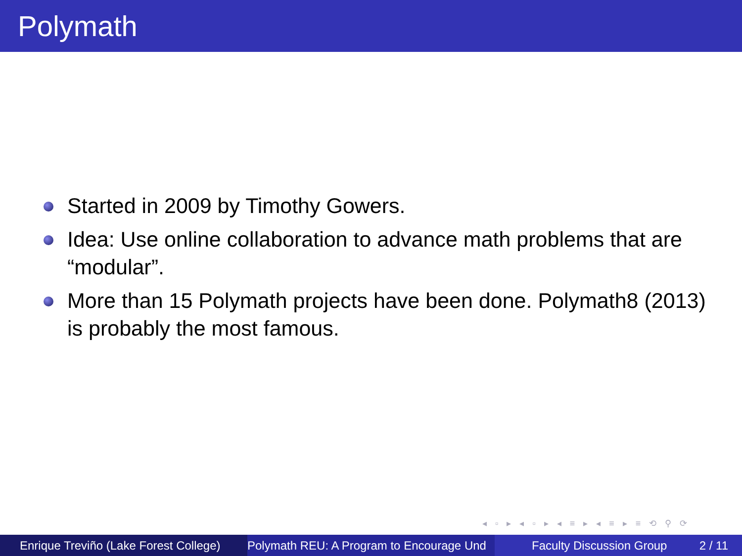Polymath
Started in 2009 by Timothy Gowers.
Idea: Use online collaboration to advance math problems that are “modular”.
More than 15 Polymath projects have been done. Polymath8 (2013) is probably the most famous.
◂ ▫ ▸ ◂ ▫ ▸ ◂ ≡ ▸ ◂ ≡ ▸ ≡ ⟲ ⚲ ⟳
Enrique Treviño (Lake Forest College)
Polymath REU: A Program to Encourage Und Faculty Discussion Group 2 / 11